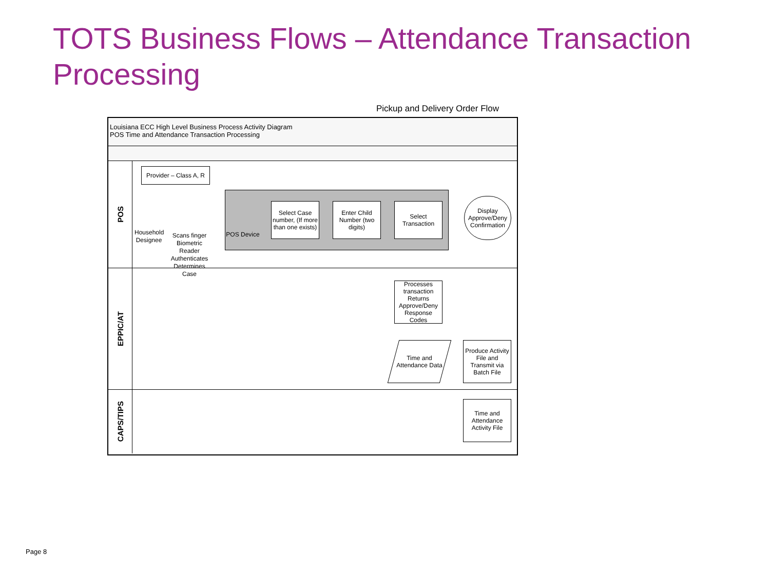TOTS Business Flows – Attendance Transaction Processing
Pickup and Delivery Order Flow
Louisiana ECC High Level Business Process Activity Diagram
POS Time and Attendance Transaction Processing
POS
Provider – Class A, R
Household Designee
Scans finger Biometric Reader Authenticates Determines Case
POS Device
Select Case number, (If more than one exists)
Enter Child Number (two digits)
Select Transaction
Display Approve/Deny Confirmation
EPPIC/AT
Processes transaction Returns Approve/Deny Response Codes
Time and Attendance Data
Produce Activity File and Transmit via Batch File
CAPS/TIPS
Time and Attendance Activity File
Page 8